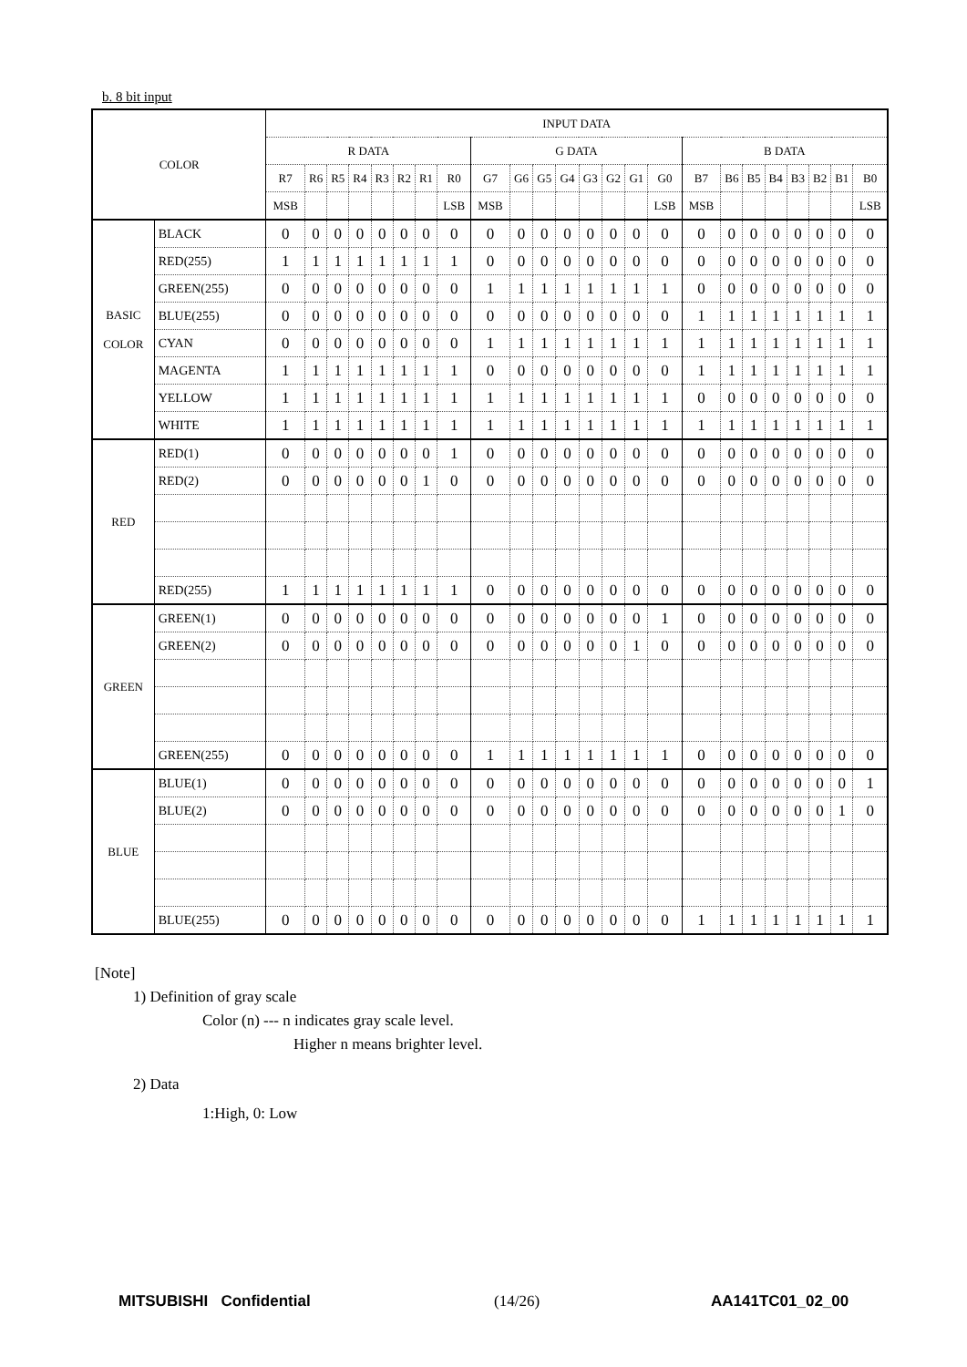b. 8 bit input
| COLOR | | INPUT DATA | | | | | | | | | | | | | | | | | | | | | | | |
| --- | --- | --- | --- | --- | --- | --- | --- | --- | --- | --- | --- | --- | --- | --- | --- | --- | --- | --- | --- | --- | --- | --- | --- | --- | --- |
| | | R DATA | | | | | | | | G DATA | | | | | | | | B DATA | | | | | | | |
| | | R7 | R6 | R5 | R4 | R3 | R2 | R1 | R0 | G7 | G6 | G5 | G4 | G3 | G2 | G1 | G0 | B7 | B6 | B5 | B4 | B3 | B2 | B1 | B0 |
| | | MSB | | | | | | | LSB | MSB | | | | | | | LSB | MSB | | | | | | | LSB |
| BASIC COLOR | BLACK | 0 | 0 | 0 | 0 | 0 | 0 | 0 | 0 | 0 | 0 | 0 | 0 | 0 | 0 | 0 | 0 | 0 | 0 | 0 | 0 | 0 | 0 | 0 | 0 |
| | RED(255) | 1 | 1 | 1 | 1 | 1 | 1 | 1 | 1 | 0 | 0 | 0 | 0 | 0 | 0 | 0 | 0 | 0 | 0 | 0 | 0 | 0 | 0 | 0 | 0 |
| | GREEN(255) | 0 | 0 | 0 | 0 | 0 | 0 | 0 | 0 | 1 | 1 | 1 | 1 | 1 | 1 | 1 | 1 | 0 | 0 | 0 | 0 | 0 | 0 | 0 | 0 |
| | BLUE(255) | 0 | 0 | 0 | 0 | 0 | 0 | 0 | 0 | 0 | 0 | 0 | 0 | 0 | 0 | 0 | 0 | 1 | 1 | 1 | 1 | 1 | 1 | 1 | 1 |
| | CYAN | 0 | 0 | 0 | 0 | 0 | 0 | 0 | 0 | 1 | 1 | 1 | 1 | 1 | 1 | 1 | 1 | 1 | 1 | 1 | 1 | 1 | 1 | 1 | 1 |
| | MAGENTA | 1 | 1 | 1 | 1 | 1 | 1 | 1 | 1 | 0 | 0 | 0 | 0 | 0 | 0 | 0 | 0 | 1 | 1 | 1 | 1 | 1 | 1 | 1 | 1 |
| | YELLOW | 1 | 1 | 1 | 1 | 1 | 1 | 1 | 1 | 1 | 1 | 1 | 1 | 1 | 1 | 1 | 1 | 0 | 0 | 0 | 0 | 0 | 0 | 0 | 0 |
| | WHITE | 1 | 1 | 1 | 1 | 1 | 1 | 1 | 1 | 1 | 1 | 1 | 1 | 1 | 1 | 1 | 1 | 1 | 1 | 1 | 1 | 1 | 1 | 1 | 1 |
| RED | RED(1) | 0 | 0 | 0 | 0 | 0 | 0 | 0 | 1 | 0 | 0 | 0 | 0 | 0 | 0 | 0 | 0 | 0 | 0 | 0 | 0 | 0 | 0 | 0 | 0 |
| | RED(2) | 0 | 0 | 0 | 0 | 0 | 0 | 1 | 0 | 0 | 0 | 0 | 0 | 0 | 0 | 0 | 0 | 0 | 0 | 0 | 0 | 0 | 0 | 0 | 0 |
| | RED(255) | 1 | 1 | 1 | 1 | 1 | 1 | 1 | 1 | 0 | 0 | 0 | 0 | 0 | 0 | 0 | 0 | 0 | 0 | 0 | 0 | 0 | 0 | 0 | 0 |
| GREEN | GREEN(1) | 0 | 0 | 0 | 0 | 0 | 0 | 0 | 0 | 0 | 0 | 0 | 0 | 0 | 0 | 0 | 1 | 0 | 0 | 0 | 0 | 0 | 0 | 0 | 0 |
| | GREEN(2) | 0 | 0 | 0 | 0 | 0 | 0 | 0 | 0 | 0 | 0 | 0 | 0 | 0 | 0 | 1 | 0 | 0 | 0 | 0 | 0 | 0 | 0 | 0 | 0 |
| | GREEN(255) | 0 | 0 | 0 | 0 | 0 | 0 | 0 | 0 | 1 | 1 | 1 | 1 | 1 | 1 | 1 | 1 | 0 | 0 | 0 | 0 | 0 | 0 | 0 | 0 |
| BLUE | BLUE(1) | 0 | 0 | 0 | 0 | 0 | 0 | 0 | 0 | 0 | 0 | 0 | 0 | 0 | 0 | 0 | 0 | 0 | 0 | 0 | 0 | 0 | 0 | 0 | 1 |
| | BLUE(2) | 0 | 0 | 0 | 0 | 0 | 0 | 0 | 0 | 0 | 0 | 0 | 0 | 0 | 0 | 0 | 0 | 0 | 0 | 0 | 0 | 0 | 0 | 1 | 0 |
| | BLUE(255) | 0 | 0 | 0 | 0 | 0 | 0 | 0 | 0 | 0 | 0 | 0 | 0 | 0 | 0 | 0 | 0 | 1 | 1 | 1 | 1 | 1 | 1 | 1 | 1 |
[Note]
1) Definition of gray scale
Color (n) --- n indicates gray scale level.
Higher n means brighter level.
2) Data
1:High, 0: Low
MITSUBISHI Confidential (14/26) AA141TC01_02_00